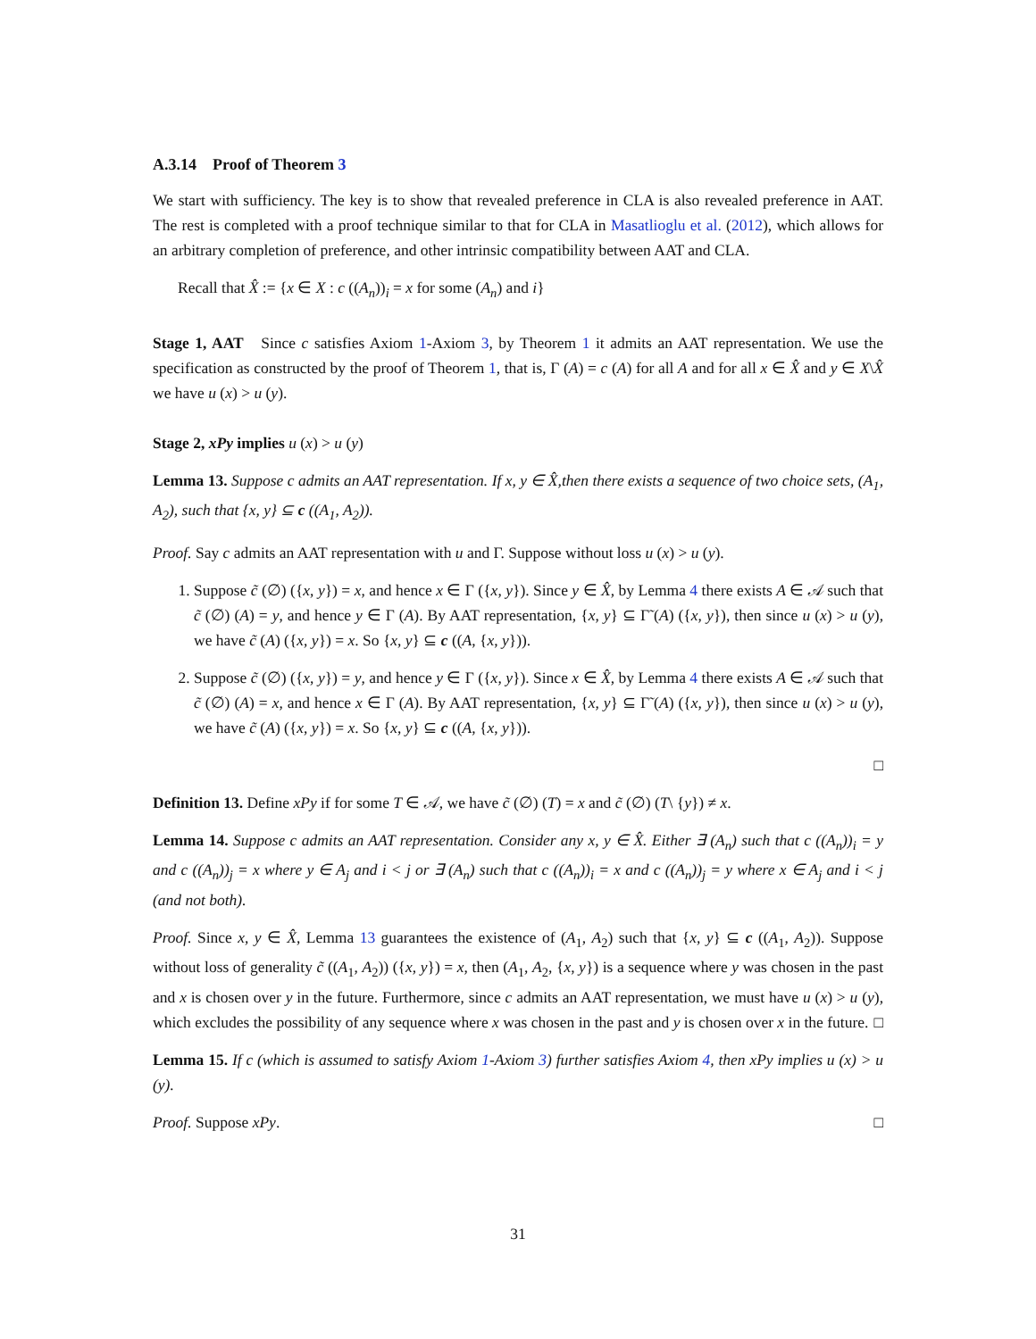A.3.14 Proof of Theorem 3
We start with sufficiency. The key is to show that revealed preference in CLA is also revealed preference in AAT. The rest is completed with a proof technique similar to that for CLA in Masatlioglu et al. (2012), which allows for an arbitrary completion of preference, and other intrinsic compatibility between AAT and CLA.
Recall that X̂ := {x ∈ X : c ((A<sub>n</sub>))<sub>i</sub> = x for some (A<sub>n</sub>) and i}
Stage 1, AAT Since c satisfies Axiom 1-Axiom 3, by Theorem 1 it admits an AAT representation. We use the specification as constructed by the proof of Theorem 1, that is, Γ (A) = c (A) for all A and for all x ∈ X̂ and y ∈ X\X̂ we have u (x) > u (y).
Stage 2, xPy implies u (x) > u (y)
Lemma 13. Suppose c admits an AAT representation. If x, y ∈ X̂,then there exists a sequence of two choice sets, (A<sub>1</sub>, A<sub>2</sub>), such that {x, y} ⊆ c ((A<sub>1</sub>, A<sub>2</sub>)).
Proof. Say c admits an AAT representation with u and Γ. Suppose without loss u (x) > u (y).
1. Suppose c̃ (∅) ({x, y}) = x, and hence x ∈ Γ ({x, y}). Since y ∈ X̂, by Lemma 4 there exists A ∈ 𝒜 such that c̃ (∅) (A) = y, and hence y ∈ Γ (A). By AAT representation, {x, y} ⊆ Γ̃ (A) ({x, y}), then since u (x) > u (y), we have c̃ (A) ({x, y}) = x. So {x, y} ⊆ c ((A, {x, y})).
2. Suppose c̃ (∅) ({x, y}) = y, and hence y ∈ Γ ({x, y}). Since x ∈ X̂, by Lemma 4 there exists A ∈ 𝒜 such that c̃ (∅) (A) = x, and hence x ∈ Γ (A). By AAT representation, {x, y} ⊆ Γ̃ (A) ({x, y}), then since u (x) > u (y), we have c̃ (A) ({x, y}) = x. So {x, y} ⊆ c ((A, {x, y})).
□
Definition 13. Define xPy if for some T ∈ 𝒜, we have c̃ (∅) (T) = x and c̃ (∅) (T\ {y}) ≠ x.
Lemma 14. Suppose c admits an AAT representation. Consider any x, y ∈ X̂. Either ∃ (A<sub>n</sub>) such that c ((A<sub>n</sub>))<sub>i</sub> = y and c ((A<sub>n</sub>))<sub>j</sub> = x where y ∈ A<sub>j</sub> and i < j or ∃ (A<sub>n</sub>) such that c ((A<sub>n</sub>))<sub>i</sub> = x and c ((A<sub>n</sub>))<sub>j</sub> = y where x ∈ A<sub>j</sub> and i < j (and not both).
Proof. Since x, y ∈ X̂, Lemma 13 guarantees the existence of (A<sub>1</sub>, A<sub>2</sub>) such that {x, y} ⊆ c ((A<sub>1</sub>, A<sub>2</sub>)). Suppose without loss of generality c̃ ((A<sub>1</sub>, A<sub>2</sub>)) ({x, y}) = x, then (A<sub>1</sub>, A<sub>2</sub>, {x, y}) is a sequence where y was chosen in the past and x is chosen over y in the future. Furthermore, since c admits an AAT representation, we must have u (x) > u (y), which excludes the possibility of any sequence where x was chosen in the past and y is chosen over x in the future. □
Lemma 15. If c (which is assumed to satisfy Axiom 1-Axiom 3) further satisfies Axiom 4, then xPy implies u (x) > u (y).
Proof. Suppose xPy. □
31